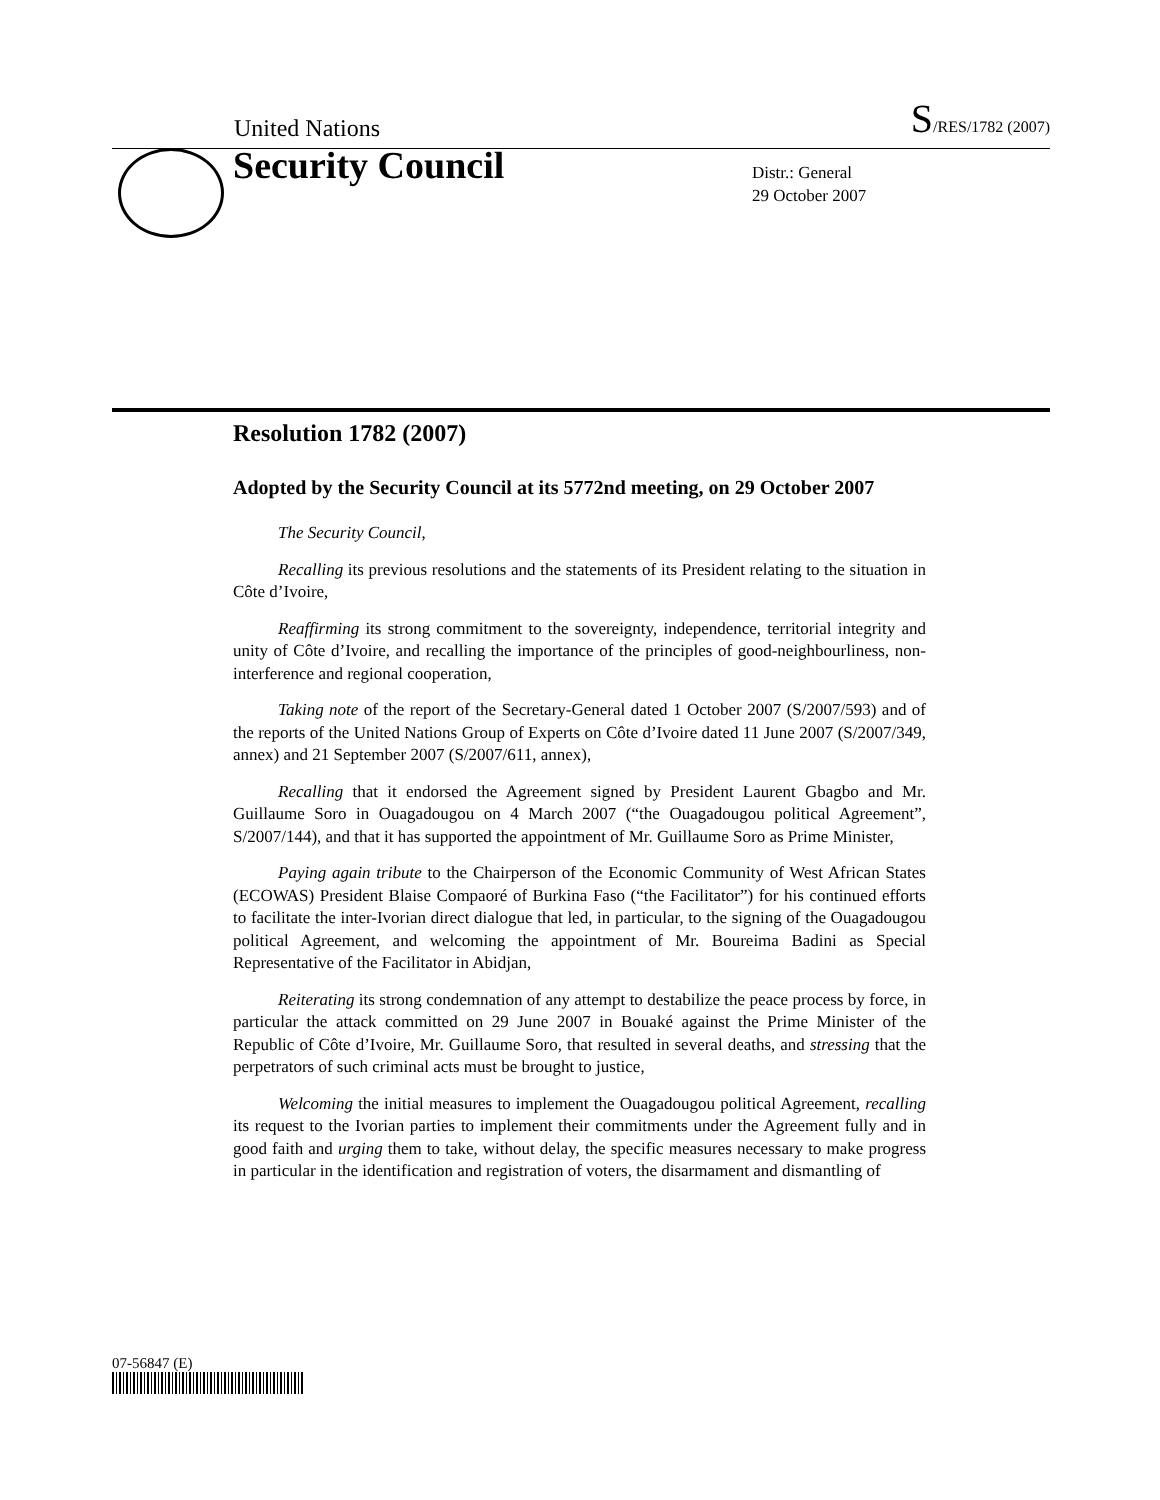United Nations S/RES/1782 (2007)
Security Council
Distr.: General
29 October 2007
Resolution 1782 (2007)
Adopted by the Security Council at its 5772nd meeting, on 29 October 2007
The Security Council,
Recalling its previous resolutions and the statements of its President relating to the situation in Côte d’Ivoire,
Reaffirming its strong commitment to the sovereignty, independence, territorial integrity and unity of Côte d’Ivoire, and recalling the importance of the principles of good-neighbourliness, non-interference and regional cooperation,
Taking note of the report of the Secretary-General dated 1 October 2007 (S/2007/593) and of the reports of the United Nations Group of Experts on Côte d’Ivoire dated 11 June 2007 (S/2007/349, annex) and 21 September 2007 (S/2007/611, annex),
Recalling that it endorsed the Agreement signed by President Laurent Gbagbo and Mr. Guillaume Soro in Ouagadougou on 4 March 2007 (“the Ouagadougou political Agreement”, S/2007/144), and that it has supported the appointment of Mr. Guillaume Soro as Prime Minister,
Paying again tribute to the Chairperson of the Economic Community of West African States (ECOWAS) President Blaise Compaoré of Burkina Faso (“the Facilitator”) for his continued efforts to facilitate the inter-Ivorian direct dialogue that led, in particular, to the signing of the Ouagadougou political Agreement, and welcoming the appointment of Mr. Boureima Badini as Special Representative of the Facilitator in Abidjan,
Reiterating its strong condemnation of any attempt to destabilize the peace process by force, in particular the attack committed on 29 June 2007 in Bouaké against the Prime Minister of the Republic of Côte d’Ivoire, Mr. Guillaume Soro, that resulted in several deaths, and stressing that the perpetrators of such criminal acts must be brought to justice,
Welcoming the initial measures to implement the Ouagadougou political Agreement, recalling its request to the Ivorian parties to implement their commitments under the Agreement fully and in good faith and urging them to take, without delay, the specific measures necessary to make progress in particular in the identification and registration of voters, the disarmament and dismantling of
07-56847 (E)